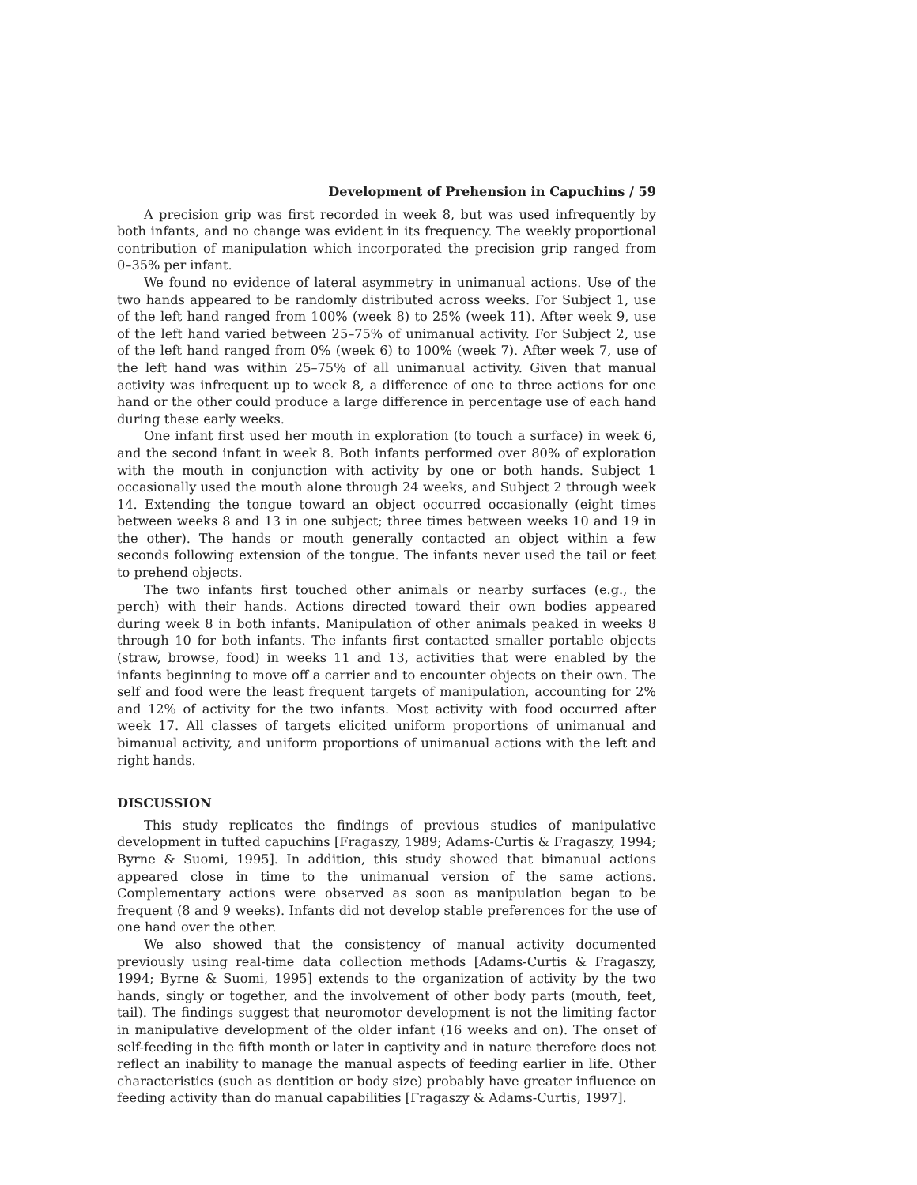Development of Prehension in Capuchins / 59
A precision grip was first recorded in week 8, but was used infrequently by both infants, and no change was evident in its frequency. The weekly proportional contribution of manipulation which incorporated the precision grip ranged from 0–35% per infant.
We found no evidence of lateral asymmetry in unimanual actions. Use of the two hands appeared to be randomly distributed across weeks. For Subject 1, use of the left hand ranged from 100% (week 8) to 25% (week 11). After week 9, use of the left hand varied between 25–75% of unimanual activity. For Subject 2, use of the left hand ranged from 0% (week 6) to 100% (week 7). After week 7, use of the left hand was within 25–75% of all unimanual activity. Given that manual activity was infrequent up to week 8, a difference of one to three actions for one hand or the other could produce a large difference in percentage use of each hand during these early weeks.
One infant first used her mouth in exploration (to touch a surface) in week 6, and the second infant in week 8. Both infants performed over 80% of exploration with the mouth in conjunction with activity by one or both hands. Subject 1 occasionally used the mouth alone through 24 weeks, and Subject 2 through week 14. Extending the tongue toward an object occurred occasionally (eight times between weeks 8 and 13 in one subject; three times between weeks 10 and 19 in the other). The hands or mouth generally contacted an object within a few seconds following extension of the tongue. The infants never used the tail or feet to prehend objects.
The two infants first touched other animals or nearby surfaces (e.g., the perch) with their hands. Actions directed toward their own bodies appeared during week 8 in both infants. Manipulation of other animals peaked in weeks 8 through 10 for both infants. The infants first contacted smaller portable objects (straw, browse, food) in weeks 11 and 13, activities that were enabled by the infants beginning to move off a carrier and to encounter objects on their own. The self and food were the least frequent targets of manipulation, accounting for 2% and 12% of activity for the two infants. Most activity with food occurred after week 17. All classes of targets elicited uniform proportions of unimanual and bimanual activity, and uniform proportions of unimanual actions with the left and right hands.
DISCUSSION
This study replicates the findings of previous studies of manipulative development in tufted capuchins [Fragaszy, 1989; Adams-Curtis & Fragaszy, 1994; Byrne & Suomi, 1995]. In addition, this study showed that bimanual actions appeared close in time to the unimanual version of the same actions. Complementary actions were observed as soon as manipulation began to be frequent (8 and 9 weeks). Infants did not develop stable preferences for the use of one hand over the other.
We also showed that the consistency of manual activity documented previously using real-time data collection methods [Adams-Curtis & Fragaszy, 1994; Byrne & Suomi, 1995] extends to the organization of activity by the two hands, singly or together, and the involvement of other body parts (mouth, feet, tail). The findings suggest that neuromotor development is not the limiting factor in manipulative development of the older infant (16 weeks and on). The onset of self-feeding in the fifth month or later in captivity and in nature therefore does not reflect an inability to manage the manual aspects of feeding earlier in life. Other characteristics (such as dentition or body size) probably have greater influence on feeding activity than do manual capabilities [Fragaszy & Adams-Curtis, 1997].